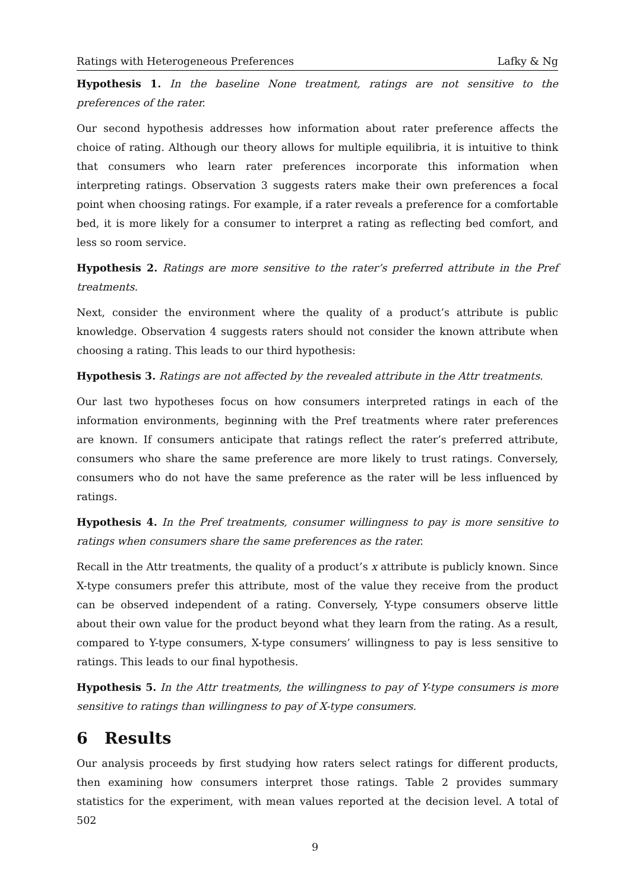Ratings with Heterogeneous Preferences Lafky & Ng
Hypothesis 1. In the baseline None treatment, ratings are not sensitive to the preferences of the rater.
Our second hypothesis addresses how information about rater preference affects the choice of rating. Although our theory allows for multiple equilibria, it is intuitive to think that consumers who learn rater preferences incorporate this information when interpreting ratings. Observation 3 suggests raters make their own preferences a focal point when choosing ratings. For example, if a rater reveals a preference for a comfortable bed, it is more likely for a consumer to interpret a rating as reflecting bed comfort, and less so room service.
Hypothesis 2. Ratings are more sensitive to the rater’s preferred attribute in the Pref treatments.
Next, consider the environment where the quality of a product’s attribute is public knowledge. Observation 4 suggests raters should not consider the known attribute when choosing a rating. This leads to our third hypothesis:
Hypothesis 3. Ratings are not affected by the revealed attribute in the Attr treatments.
Our last two hypotheses focus on how consumers interpreted ratings in each of the information environments, beginning with the Pref treatments where rater preferences are known. If consumers anticipate that ratings reflect the rater’s preferred attribute, consumers who share the same preference are more likely to trust ratings. Conversely, consumers who do not have the same preference as the rater will be less influenced by ratings.
Hypothesis 4. In the Pref treatments, consumer willingness to pay is more sensitive to ratings when consumers share the same preferences as the rater.
Recall in the Attr treatments, the quality of a product’s x attribute is publicly known. Since X-type consumers prefer this attribute, most of the value they receive from the product can be observed independent of a rating. Conversely, Y-type consumers observe little about their own value for the product beyond what they learn from the rating. As a result, compared to Y-type consumers, X-type consumers’ willingness to pay is less sensitive to ratings. This leads to our final hypothesis.
Hypothesis 5. In the Attr treatments, the willingness to pay of Y-type consumers is more sensitive to ratings than willingness to pay of X-type consumers.
6 Results
Our analysis proceeds by first studying how raters select ratings for different products, then examining how consumers interpret those ratings. Table 2 provides summary statistics for the experiment, with mean values reported at the decision level. A total of 502
9